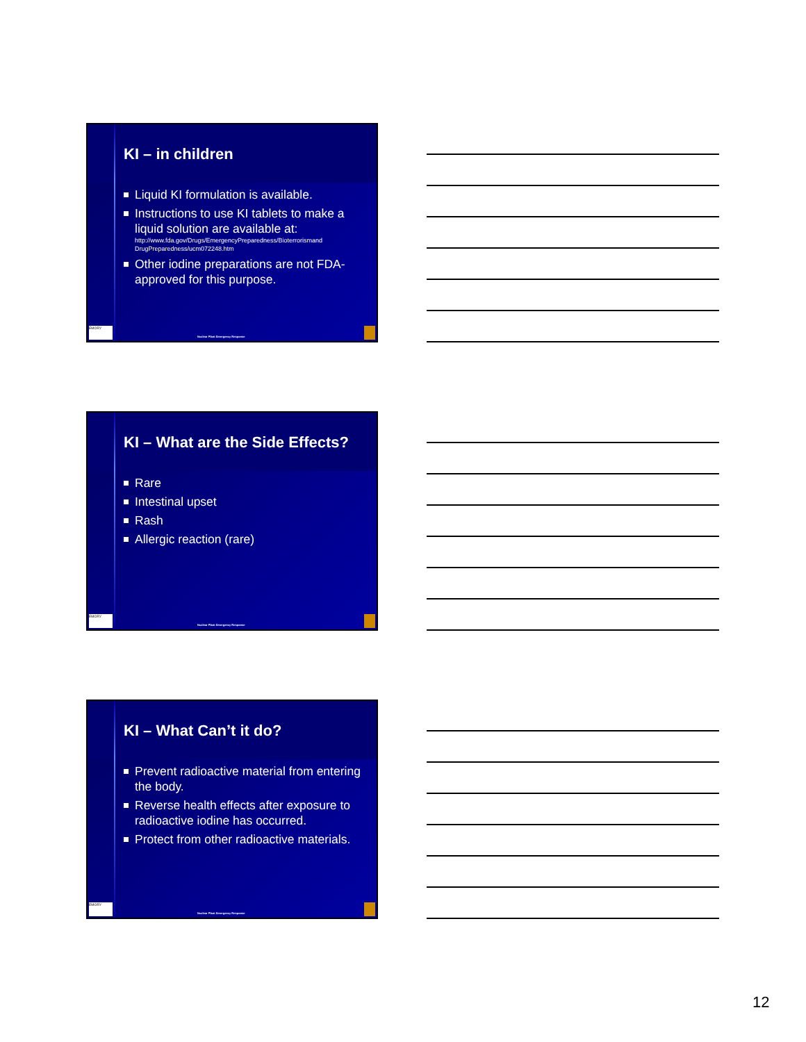KI – in children
Liquid KI formulation is available.
Instructions to use KI tablets to make a liquid solution are available at:
http://www.fda.gov/Drugs/EmergencyPreparedness/Bioterrorismand DrugPreparedness/ucm072248.htm
Other iodine preparations are not FDA-approved for this purpose.
EMORY
Nuclear Plant Emergency Response
KI – What are the Side Effects?
Rare
Intestinal upset
Rash
Allergic reaction (rare)
EMORY
Nuclear Plant Emergency Response
KI – What Can’t it do?
Prevent radioactive material from entering the body.
Reverse health effects after exposure to radioactive iodine has occurred.
Protect from other radioactive materials.
EMORY
Nuclear Plant Emergency Response
12